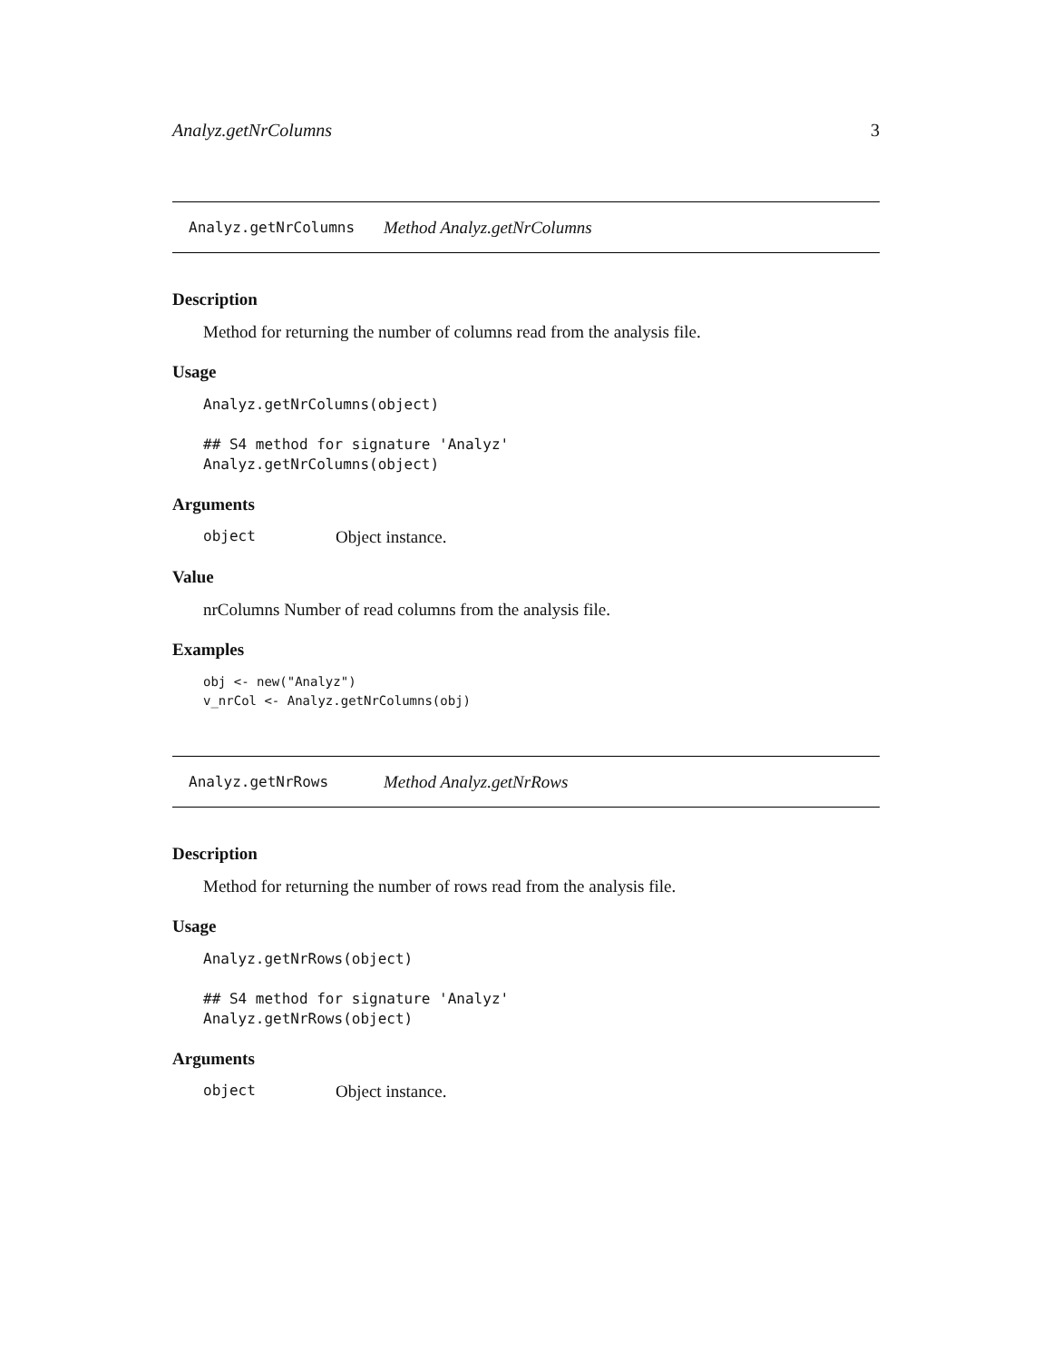Analyz.getNrColumns 3
Analyz.getNrColumns Method Analyz.getNrColumns
Description
Method for returning the number of columns read from the analysis file.
Usage
Analyz.getNrColumns(object)

## S4 method for signature 'Analyz'
Analyz.getNrColumns(object)
Arguments
object Object instance.
Value
nrColumns Number of read columns from the analysis file.
Examples
obj <- new("Analyz")
v_nrCol <- Analyz.getNrColumns(obj)
Analyz.getNrRows Method Analyz.getNrRows
Description
Method for returning the number of rows read from the analysis file.
Usage
Analyz.getNrRows(object)

## S4 method for signature 'Analyz'
Analyz.getNrRows(object)
Arguments
object Object instance.